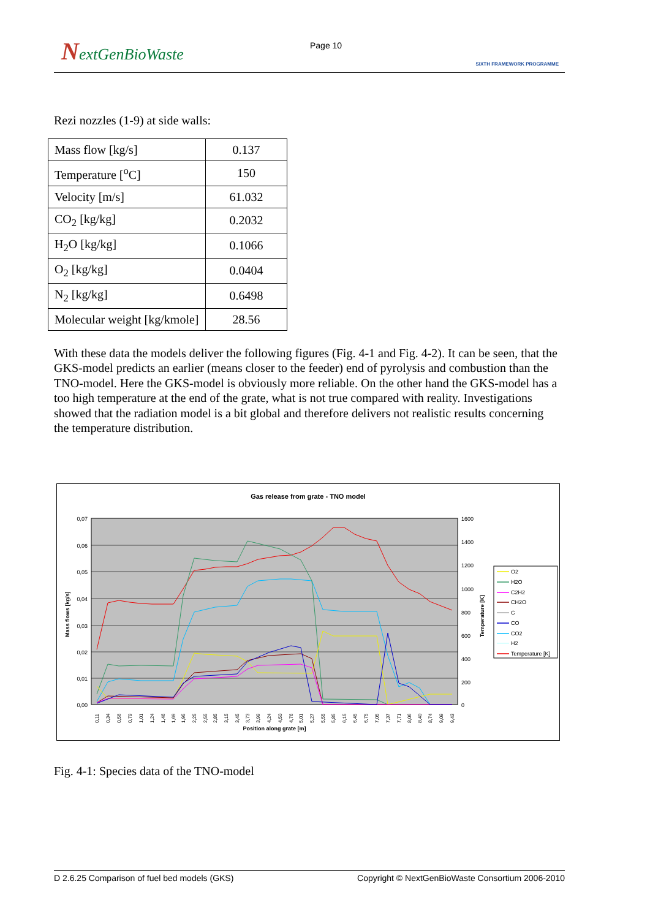NextGenBioWaste Page 10
SIXTH FRAMEWORK PROGRAMME
Rezi nozzles (1-9) at side walls:
| Mass flow [kg/s] | 0.137 |
| Temperature [<sup>o</sup>C] | 150 |
| Velocity [m/s] | 61.032 |
| CO<sub>2</sub> [kg/kg] | 0.2032 |
| H<sub>2</sub>O [kg/kg] | 0.1066 |
| O<sub>2</sub> [kg/kg] | 0.0404 |
| N<sub>2</sub> [kg/kg] | 0.6498 |
| Molecular weight [kg/kmole] | 28.56 |
With these data the models deliver the following figures (Fig. 4-1 and Fig. 4-2). It can be seen, that the GKS-model predicts an earlier (means closer to the feeder) end of pyrolysis and combustion than the TNO-model. Here the GKS-model is obviously more reliable. On the other hand the GKS-model has a too high temperature at the end of the grate, what is not true compared with reality. Investigations showed that the radiation model is a bit global and therefore delivers not realistic results concerning the temperature distribution.
Gas release from grate - TNO model
0,07
0,06
0,05
0,04
0,03
0,02
0,01
0,00
1600
1400
1200
1000
800
600
400
200
0
Mass flows [kg/s]
Temperature [K]
0,11
0,34
0,56
0,79
1,01
1,24
1,46
1,69
1,95
2,25
2,55
2,85
3,15
3,45
3,73
3,99
4,24
4,50
4,76
5,01
5,27
5,55
5,85
6,15
6,45
6,75
7,05
7,37
7,71
8,06
8,40
8,74
9,09
9,43
Position along grate [m]
O2
H2O
C2H2
CH2O
C
CO
CO2
H2
Temperature [K]
Fig. 4-1: Species data of the TNO-model
D 2.6.25 Comparison of fuel bed models (GKS) Copyright © NextGenBioWaste Consortium 2006-2010